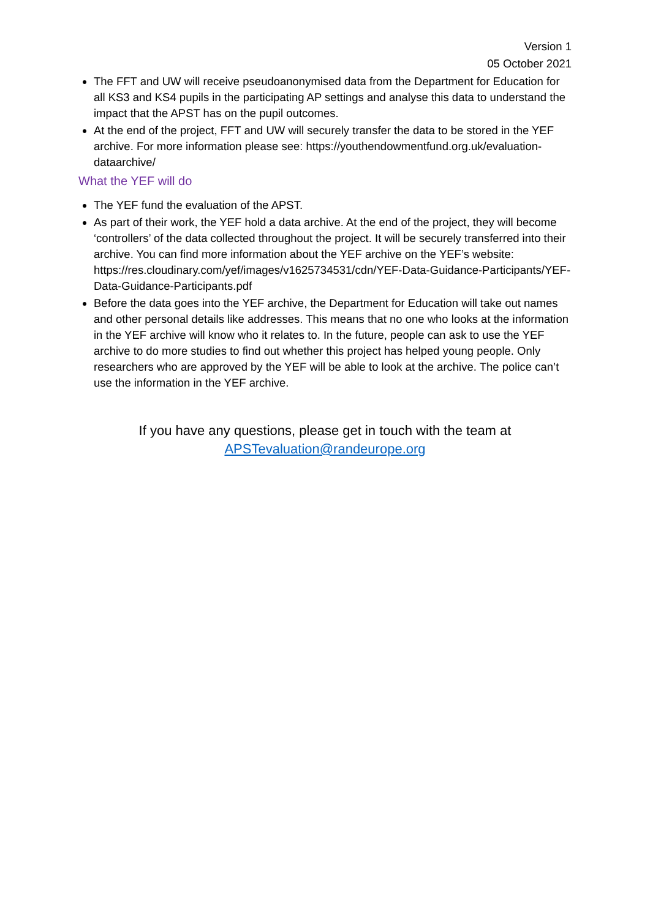Version 1
05 October 2021
The FFT and UW will receive pseudoanonymised data from the Department for Education for all KS3 and KS4 pupils in the participating AP settings and analyse this data to understand the impact that the APST has on the pupil outcomes.
At the end of the project, FFT and UW will securely transfer the data to be stored in the YEF archive. For more information please see: https://youthendowmentfund.org.uk/evaluation-dataarchive/
What the YEF will do
The YEF fund the evaluation of the APST.
As part of their work, the YEF hold a data archive. At the end of the project, they will become ‘controllers’ of the data collected throughout the project. It will be securely transferred into their archive. You can find more information about the YEF archive on the YEF’s website: https://res.cloudinary.com/yef/images/v1625734531/cdn/YEF-Data-Guidance-Participants/YEF-Data-Guidance-Participants.pdf
Before the data goes into the YEF archive, the Department for Education will take out names and other personal details like addresses. This means that no one who looks at the information in the YEF archive will know who it relates to. In the future, people can ask to use the YEF archive to do more studies to find out whether this project has helped young people. Only researchers who are approved by the YEF will be able to look at the archive. The police can’t use the information in the YEF archive.
If you have any questions, please get in touch with the team at
APSTevaluation@randeurope.org